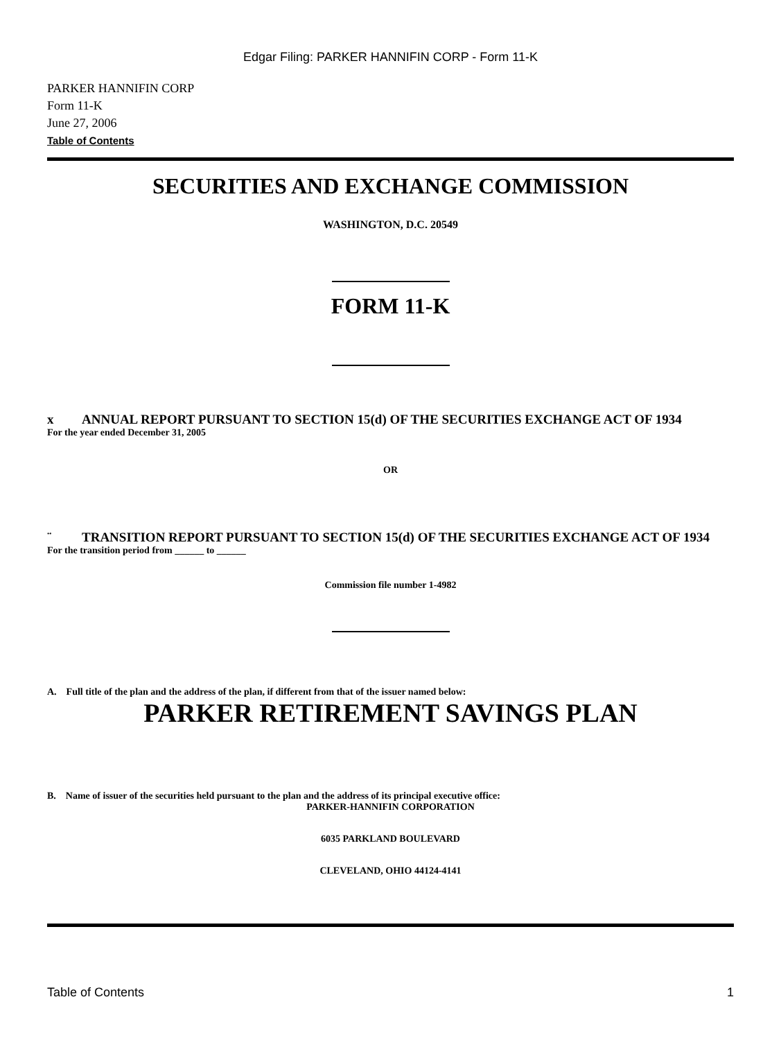Edgar Filing: PARKER HANNIFIN CORP - Form 11-K
PARKER HANNIFIN CORP
Form 11-K
June 27, 2006
Table of Contents
SECURITIES AND EXCHANGE COMMISSION
WASHINGTON, D.C. 20549
FORM 11-K
x ANNUAL REPORT PURSUANT TO SECTION 15(d) OF THE SECURITIES EXCHANGE ACT OF 1934
For the year ended December 31, 2005
OR
¨ TRANSITION REPORT PURSUANT TO SECTION 15(d) OF THE SECURITIES EXCHANGE ACT OF 1934
For the transition period from ______ to ______
Commission file number 1-4982
A. Full title of the plan and the address of the plan, if different from that of the issuer named below:
PARKER RETIREMENT SAVINGS PLAN
B. Name of issuer of the securities held pursuant to the plan and the address of its principal executive office:
PARKER-HANNIFIN CORPORATION
6035 PARKLAND BOULEVARD
CLEVELAND, OHIO 44124-4141
Table of Contents 1